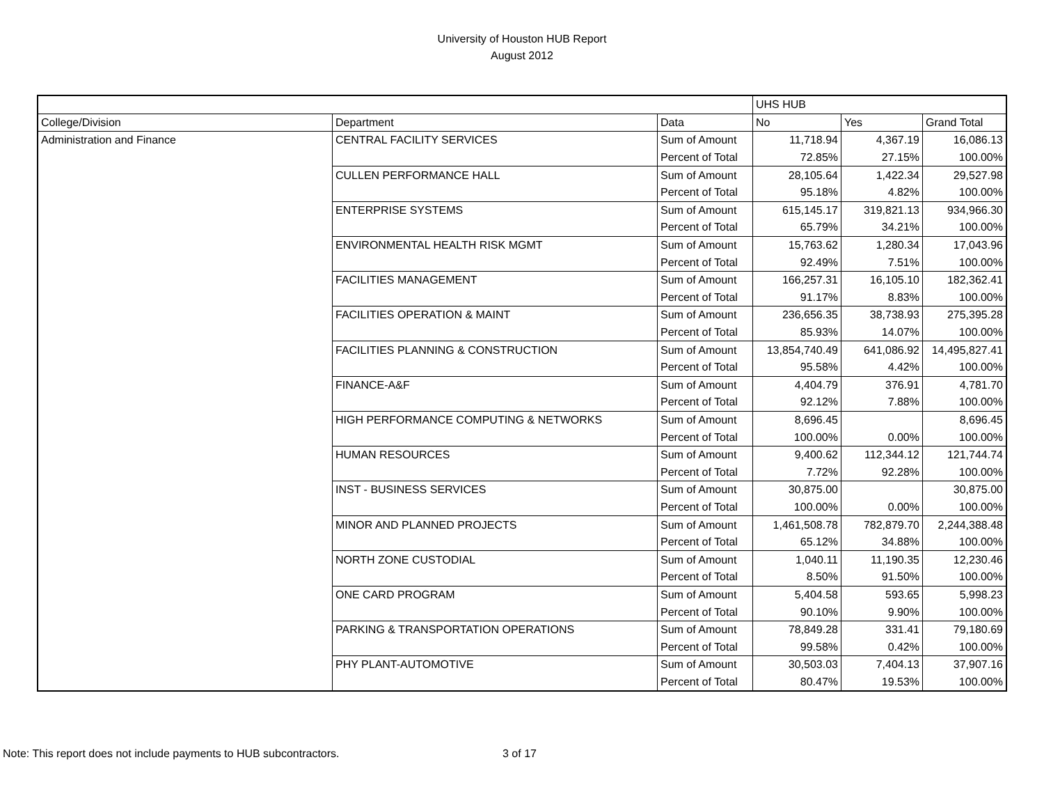University of Houston HUB Report
August 2012
| | | | UHS HUB | | |
| College/Division | Department | Data | No | Yes | Grand Total |
| Administration and Finance | CENTRAL FACILITY SERVICES | Sum of Amount | 11,718.94 | 4,367.19 | 16,086.13 |
| | | Percent of Total | 72.85% | 27.15% | 100.00% |
| | CULLEN PERFORMANCE HALL | Sum of Amount | 28,105.64 | 1,422.34 | 29,527.98 |
| | | Percent of Total | 95.18% | 4.82% | 100.00% |
| | ENTERPRISE SYSTEMS | Sum of Amount | 615,145.17 | 319,821.13 | 934,966.30 |
| | | Percent of Total | 65.79% | 34.21% | 100.00% |
| | ENVIRONMENTAL HEALTH RISK MGMT | Sum of Amount | 15,763.62 | 1,280.34 | 17,043.96 |
| | | Percent of Total | 92.49% | 7.51% | 100.00% |
| | FACILITIES MANAGEMENT | Sum of Amount | 166,257.31 | 16,105.10 | 182,362.41 |
| | | Percent of Total | 91.17% | 8.83% | 100.00% |
| | FACILITIES OPERATION & MAINT | Sum of Amount | 236,656.35 | 38,738.93 | 275,395.28 |
| | | Percent of Total | 85.93% | 14.07% | 100.00% |
| | FACILITIES PLANNING & CONSTRUCTION | Sum of Amount | 13,854,740.49 | 641,086.92 | 14,495,827.41 |
| | | Percent of Total | 95.58% | 4.42% | 100.00% |
| | FINANCE-A&F | Sum of Amount | 4,404.79 | 376.91 | 4,781.70 |
| | | Percent of Total | 92.12% | 7.88% | 100.00% |
| | HIGH PERFORMANCE COMPUTING & NETWORKS | Sum of Amount | 8,696.45 | | 8,696.45 |
| | | Percent of Total | 100.00% | 0.00% | 100.00% |
| | HUMAN RESOURCES | Sum of Amount | 9,400.62 | 112,344.12 | 121,744.74 |
| | | Percent of Total | 7.72% | 92.28% | 100.00% |
| | INST - BUSINESS SERVICES | Sum of Amount | 30,875.00 | | 30,875.00 |
| | | Percent of Total | 100.00% | 0.00% | 100.00% |
| | MINOR AND PLANNED PROJECTS | Sum of Amount | 1,461,508.78 | 782,879.70 | 2,244,388.48 |
| | | Percent of Total | 65.12% | 34.88% | 100.00% |
| | NORTH ZONE CUSTODIAL | Sum of Amount | 1,040.11 | 11,190.35 | 12,230.46 |
| | | Percent of Total | 8.50% | 91.50% | 100.00% |
| | ONE CARD PROGRAM | Sum of Amount | 5,404.58 | 593.65 | 5,998.23 |
| | | Percent of Total | 90.10% | 9.90% | 100.00% |
| | PARKING & TRANSPORTATION OPERATIONS | Sum of Amount | 78,849.28 | 331.41 | 79,180.69 |
| | | Percent of Total | 99.58% | 0.42% | 100.00% |
| | PHY PLANT-AUTOMOTIVE | Sum of Amount | 30,503.03 | 7,404.13 | 37,907.16 |
| | | Percent of Total | 80.47% | 19.53% | 100.00% |
Note: This report does not include payments to HUB subcontractors. 3 of 17